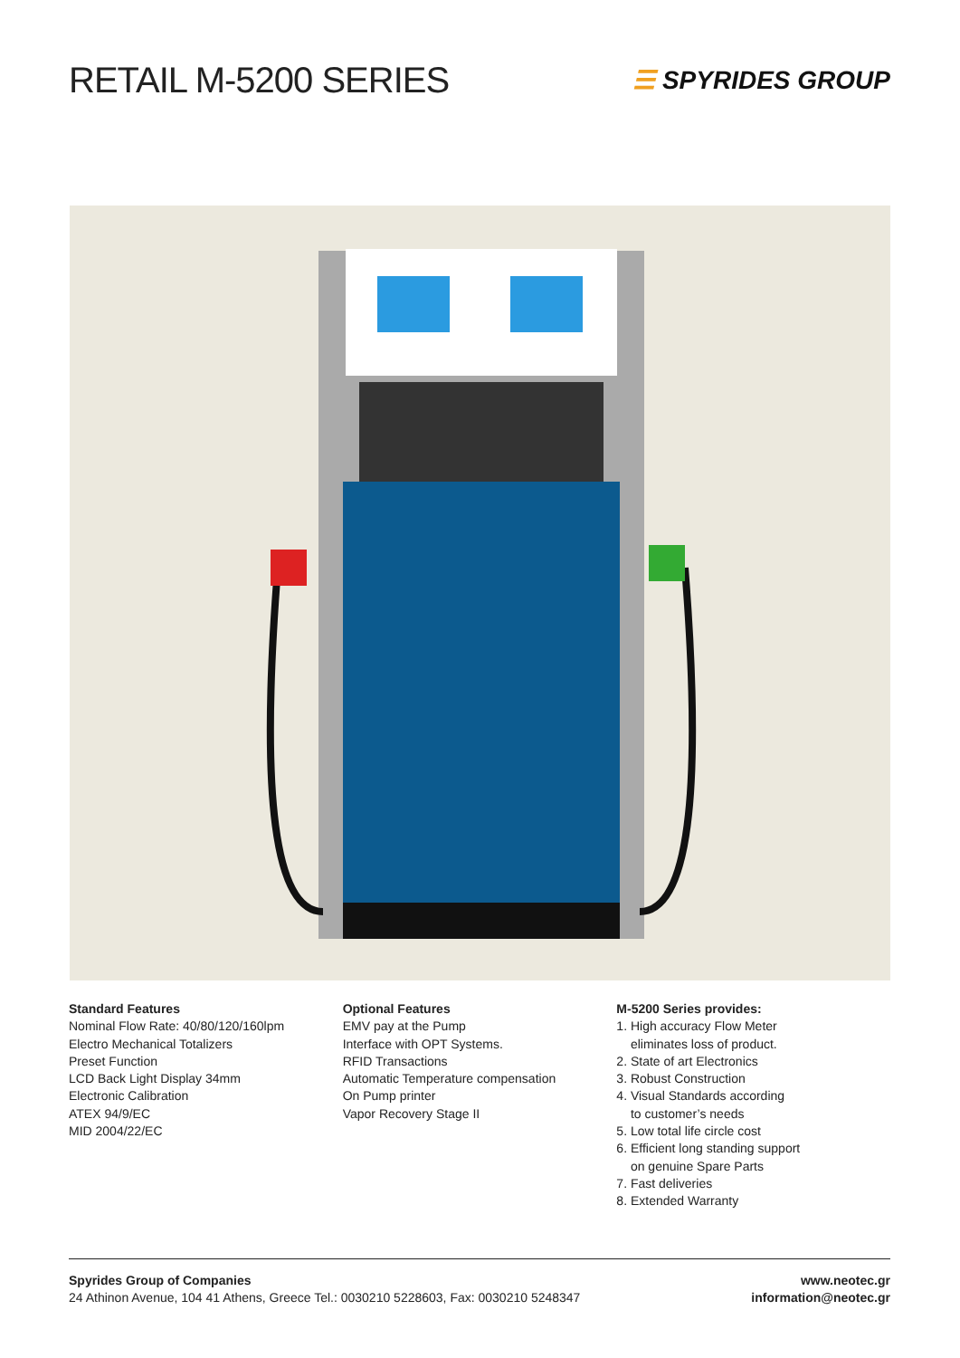RETAIL M-5200 SERIES
☰ SPYRIDES GROUP
Standard Features
Nominal Flow Rate: 40/80/120/160lpm
Electro Mechanical Totalizers
Preset Function
LCD Back Light Display 34mm
Electronic Calibration
ATEX 94/9/EC
MID 2004/22/EC
Optional Features
EMV pay at the Pump
Interface with OPT Systems.
RFID Transactions
Automatic Temperature compensation
On Pump printer
Vapor Recovery Stage II
M-5200 Series provides:
1. High accuracy Flow Meter
eliminates loss of product.
2. State of art Electronics
3. Robust Construction
4. Visual Standards according
to customer’s needs
5. Low total life circle cost
6. Efficient long standing support
on genuine Spare Parts
7. Fast deliveries
8. Extended Warranty
Spyrides Group of Companies
24 Athinon Avenue, 104 41 Athens, Greece Tel.: 0030210 5228603, Fax: 0030210 5248347
www.neotec.gr
information@neotec.gr